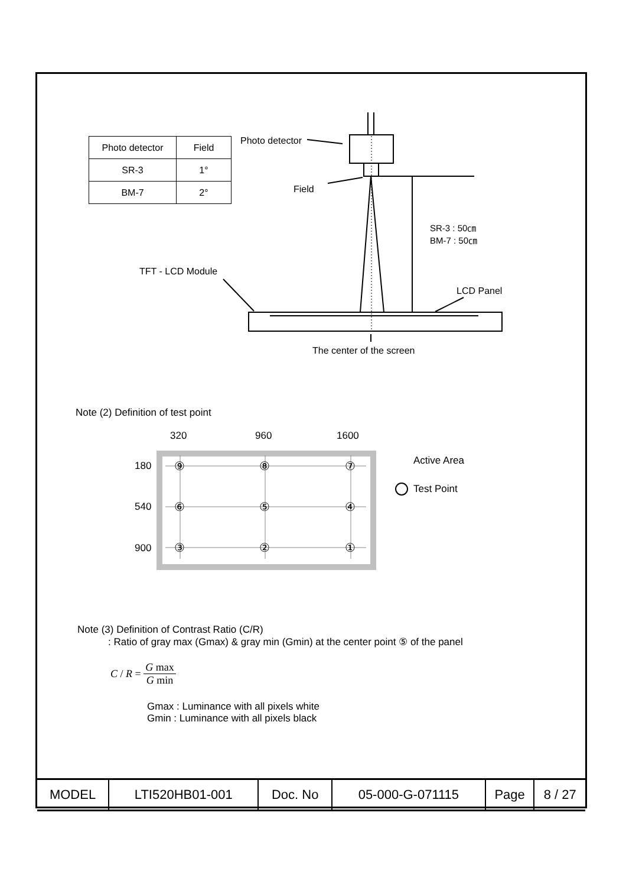| Photo detector | Field |
| SR-3 | 1° |
| BM-7 | 2° |
Photo detector
Field
SR-3 : 50㎝
BM-7 : 50㎝
TFT - LCD Module
LCD Panel
The center of the screen
Note (2) Definition of test point
320 960 1600
180
540
900
⑨ ⑧ ⑦
⑥ ⑤ ④
③ ② ①
Active Area
Test Point
Note (3) Definition of Contrast Ratio (C/R)
: Ratio of gray max (Gmax) & gray min (Gmin) at the center point ⑤ of the panel
C / R = G max G min
Gmax : Luminance with all pixels white
Gmin : Luminance with all pixels black
| MODEL | LTI520HB01-001 | Doc. No | 05-000-G-071115 | Page | 8 / 27 |